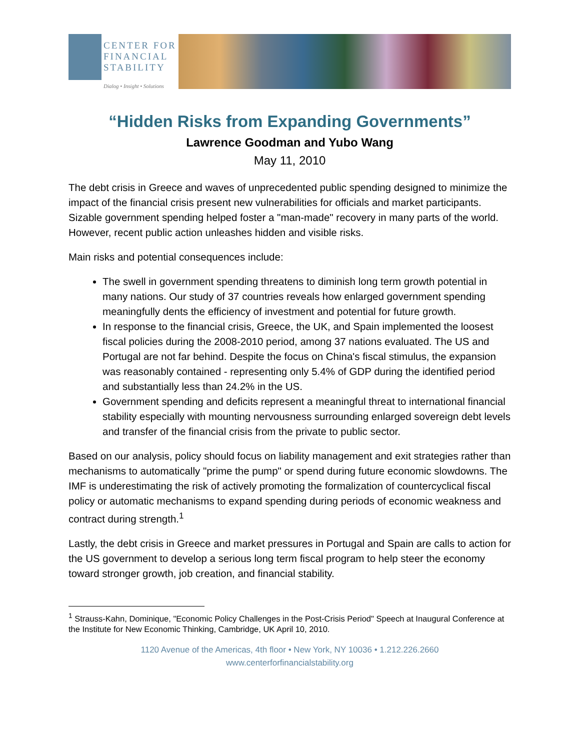CENTER FOR
FINANCIAL
STABILITY
Dialog • Insight • Solutions
“Hidden Risks from Expanding Governments”
Lawrence Goodman and Yubo Wang
May 11, 2010
The debt crisis in Greece and waves of unprecedented public spending designed to minimize the impact of the financial crisis present new vulnerabilities for officials and market participants. Sizable government spending helped foster a "man-made" recovery in many parts of the world. However, recent public action unleashes hidden and visible risks.
Main risks and potential consequences include:
The swell in government spending threatens to diminish long term growth potential in many nations. Our study of 37 countries reveals how enlarged government spending meaningfully dents the efficiency of investment and potential for future growth.
In response to the financial crisis, Greece, the UK, and Spain implemented the loosest fiscal policies during the 2008-2010 period, among 37 nations evaluated. The US and Portugal are not far behind. Despite the focus on China's fiscal stimulus, the expansion was reasonably contained - representing only 5.4% of GDP during the identified period and substantially less than 24.2% in the US.
Government spending and deficits represent a meaningful threat to international financial stability especially with mounting nervousness surrounding enlarged sovereign debt levels and transfer of the financial crisis from the private to public sector.
Based on our analysis, policy should focus on liability management and exit strategies rather than mechanisms to automatically "prime the pump" or spend during future economic slowdowns. The IMF is underestimating the risk of actively promoting the formalization of countercyclical fiscal policy or automatic mechanisms to expand spending during periods of economic weakness and contract during strength.<sup>1</sup>
Lastly, the debt crisis in Greece and market pressures in Portugal and Spain are calls to action for the US government to develop a serious long term fiscal program to help steer the economy toward stronger growth, job creation, and financial stability.
<sup>1</sup> Strauss-Kahn, Dominique, "Economic Policy Challenges in the Post-Crisis Period" Speech at Inaugural Conference at the Institute for New Economic Thinking, Cambridge, UK April 10, 2010.
1120 Avenue of the Americas, 4th floor • New York, NY 10036 • 1.212.226.2660
www.centerforfinancialstability.org